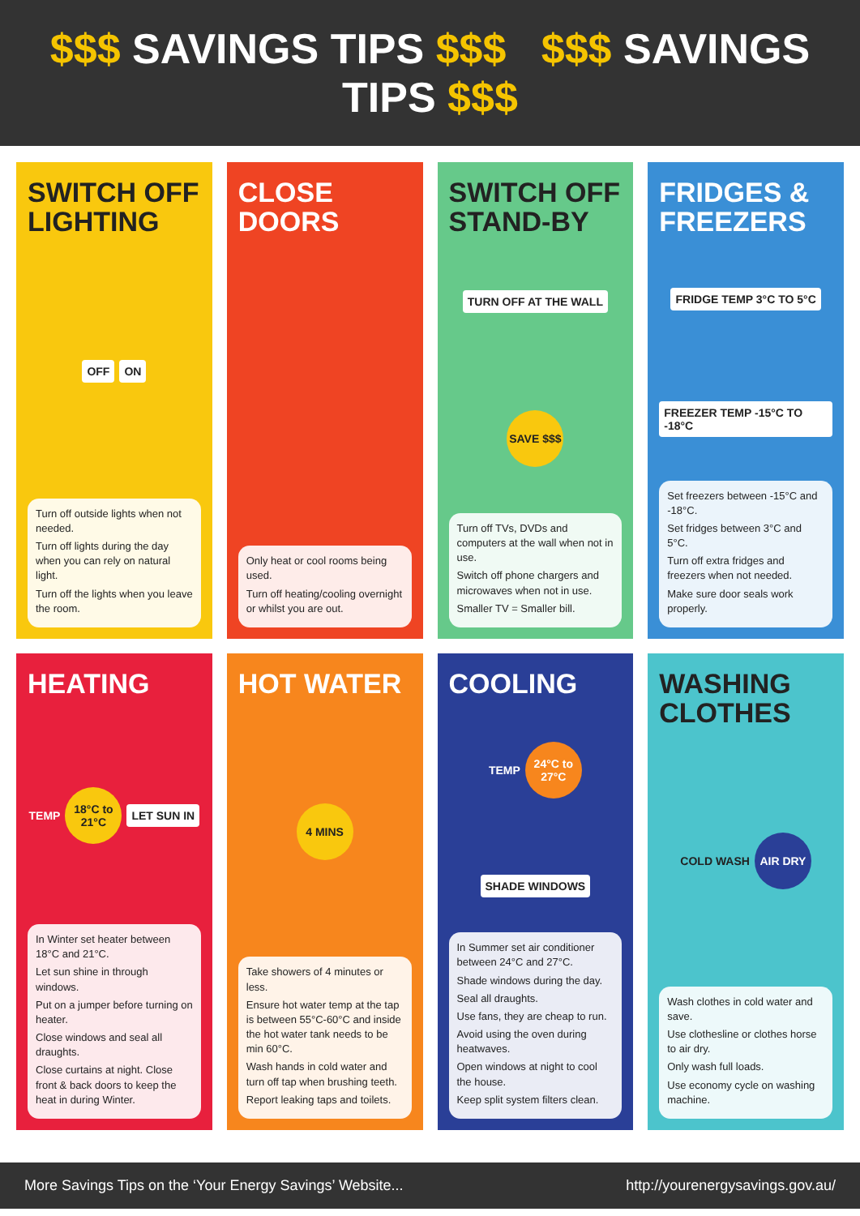$$$ SAVINGS TIPS $$$ $$$ SAVINGS TIPS $$$
SWITCH OFF LIGHTING
OFF ON
Turn off outside lights when not needed.
Turn off lights during the day when you can rely on natural light.
Turn off the lights when you leave the room.
CLOSE DOORS
Only heat or cool rooms being used.
Turn off heating/cooling overnight or whilst you are out.
SWITCH OFF STAND-BY
TURN OFF AT THE WALL SAVE $$$
Turn off TVs, DVDs and computers at the wall when not in use.
Switch off phone chargers and microwaves when not in use.
Smaller TV = Smaller bill.
FRIDGES & FREEZERS
FRIDGE TEMP 3°C TO 5°C FREEZER TEMP -15°C TO -18°C
Set freezers between -15°C and -18°C.
Set fridges between 3°C and 5°C.
Turn off extra fridges and freezers when not needed.
Make sure door seals work properly.
HEATING
TEMP 18°C to 21°C LET SUN IN
In Winter set heater between 18°C and 21°C.
Let sun shine in through windows.
Put on a jumper before turning on heater.
Close windows and seal all draughts.
Close curtains at night. Close front & back doors to keep the heat in during Winter.
HOT WATER
4 MINS
Take showers of 4 minutes or less.
Ensure hot water temp at the tap is between 55°C-60°C and inside the hot water tank needs to be min 60°C.
Wash hands in cold water and turn off tap when brushing teeth.
Report leaking taps and toilets.
COOLING
TEMP 24°C to 27°C SHADE WINDOWS
In Summer set air conditioner between 24°C and 27°C.
Shade windows during the day.
Seal all draughts.
Use fans, they are cheap to run.
Avoid using the oven during heatwaves.
Open windows at night to cool the house.
Keep split system filters clean.
WASHING CLOTHES
COLD WASH AIR DRY
Wash clothes in cold water and save.
Use clothesline or clothes horse to air dry.
Only wash full loads.
Use economy cycle on washing machine.
More Savings Tips on the ‘Your Energy Savings’ Website... http://yourenergysavings.gov.au/